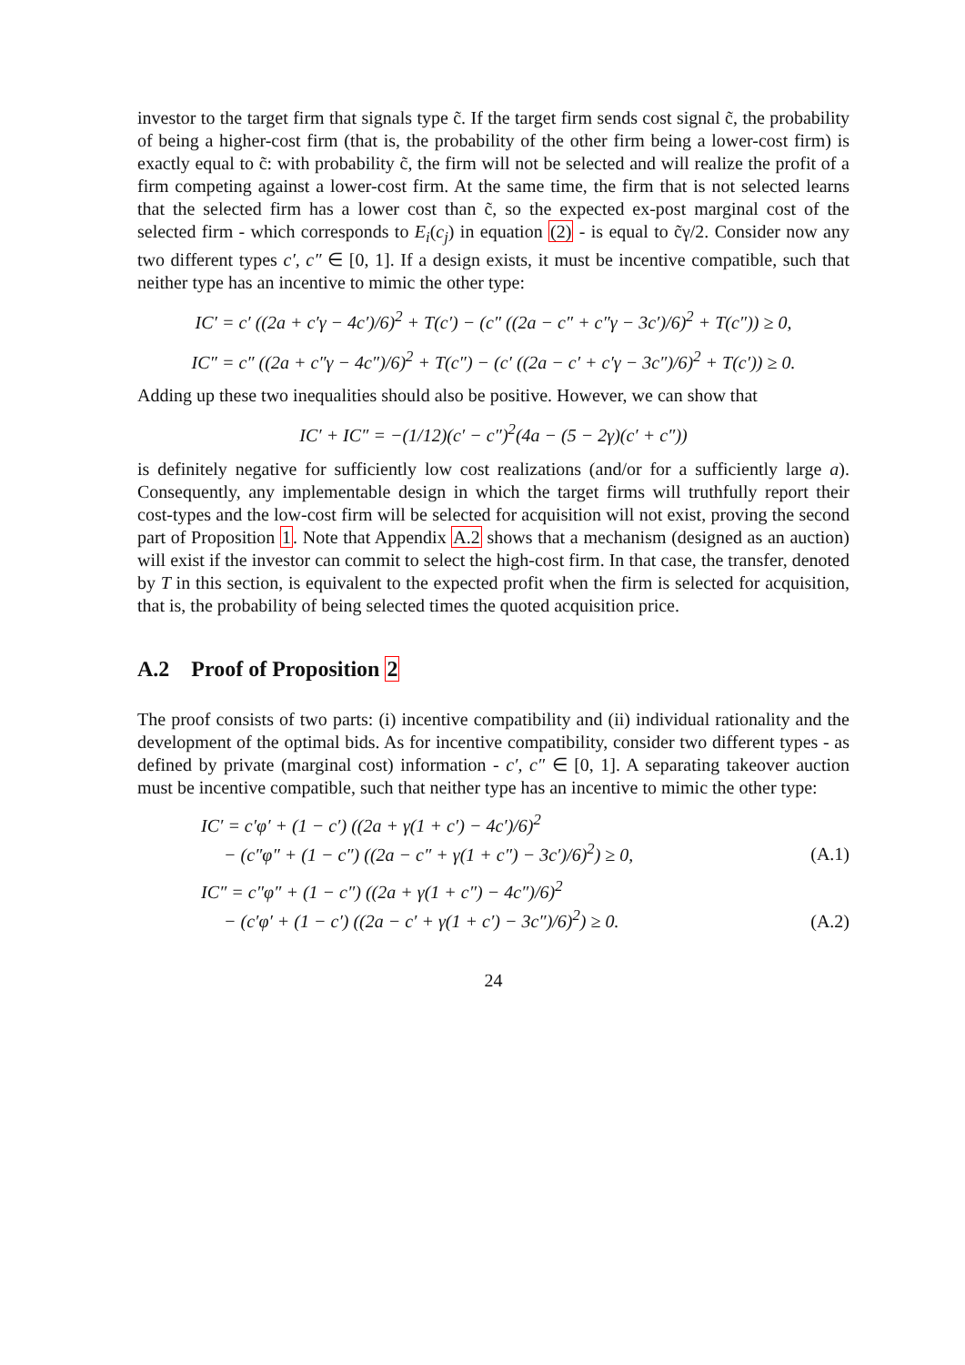investor to the target firm that signals type c̃. If the target firm sends cost signal c̃, the probability of being a higher-cost firm (that is, the probability of the other firm being a lower-cost firm) is exactly equal to c̃: with probability c̃, the firm will not be selected and will realize the profit of a firm competing against a lower-cost firm. At the same time, the firm that is not selected learns that the selected firm has a lower cost than c̃, so the expected ex-post marginal cost of the selected firm - which corresponds to E<sub>i</sub>(c<sub>j</sub>) in equation (2) - is equal to c̃γ/2. Consider now any two different types c′, c″ ∈ [0, 1]. If a design exists, it must be incentive compatible, such that neither type has an incentive to mimic the other type:
IC′ = c′ ((2a + c′γ − 4c′)/6)<sup>2</sup> + T(c′) − (c″ ((2a − c″ + c″γ − 3c′)/6)<sup>2</sup> + T(c″)) ≥ 0,
IC″ = c″ ((2a + c″γ − 4c″)/6)<sup>2</sup> + T(c″) − (c′ ((2a − c′ + c′γ − 3c″)/6)<sup>2</sup> + T(c′)) ≥ 0.
Adding up these two inequalities should also be positive. However, we can show that
IC′ + IC″ = −(1/12)(c′ − c″)<sup>2</sup>(4a − (5 − 2γ)(c′ + c″))
is definitely negative for sufficiently low cost realizations (and/or for a sufficiently large a). Consequently, any implementable design in which the target firms will truthfully report their cost-types and the low-cost firm will be selected for acquisition will not exist, proving the second part of Proposition 1. Note that Appendix A.2 shows that a mechanism (designed as an auction) will exist if the investor can commit to select the high-cost firm. In that case, the transfer, denoted by T in this section, is equivalent to the expected profit when the firm is selected for acquisition, that is, the probability of being selected times the quoted acquisition price.
A.2 Proof of Proposition 2
The proof consists of two parts: (i) incentive compatibility and (ii) individual rationality and the development of the optimal bids. As for incentive compatibility, consider two different types - as defined by private (marginal cost) information - c′, c″ ∈ [0, 1]. A separating takeover auction must be incentive compatible, such that neither type has an incentive to mimic the other type:
IC′ = c′φ′ + (1 − c′) ((2a + γ(1 + c′) − 4c′)/6)<sup>2</sup>
− (c″φ″ + (1 − c″) ((2a − c″ + γ(1 + c″) − 3c′)/6)<sup>2</sup>) ≥ 0, (A.1)
IC″ = c″φ″ + (1 − c″) ((2a + γ(1 + c″) − 4c″)/6)<sup>2</sup>
− (c′φ′ + (1 − c′) ((2a − c′ + γ(1 + c′) − 3c″)/6)<sup>2</sup>) ≥ 0. (A.2)
24